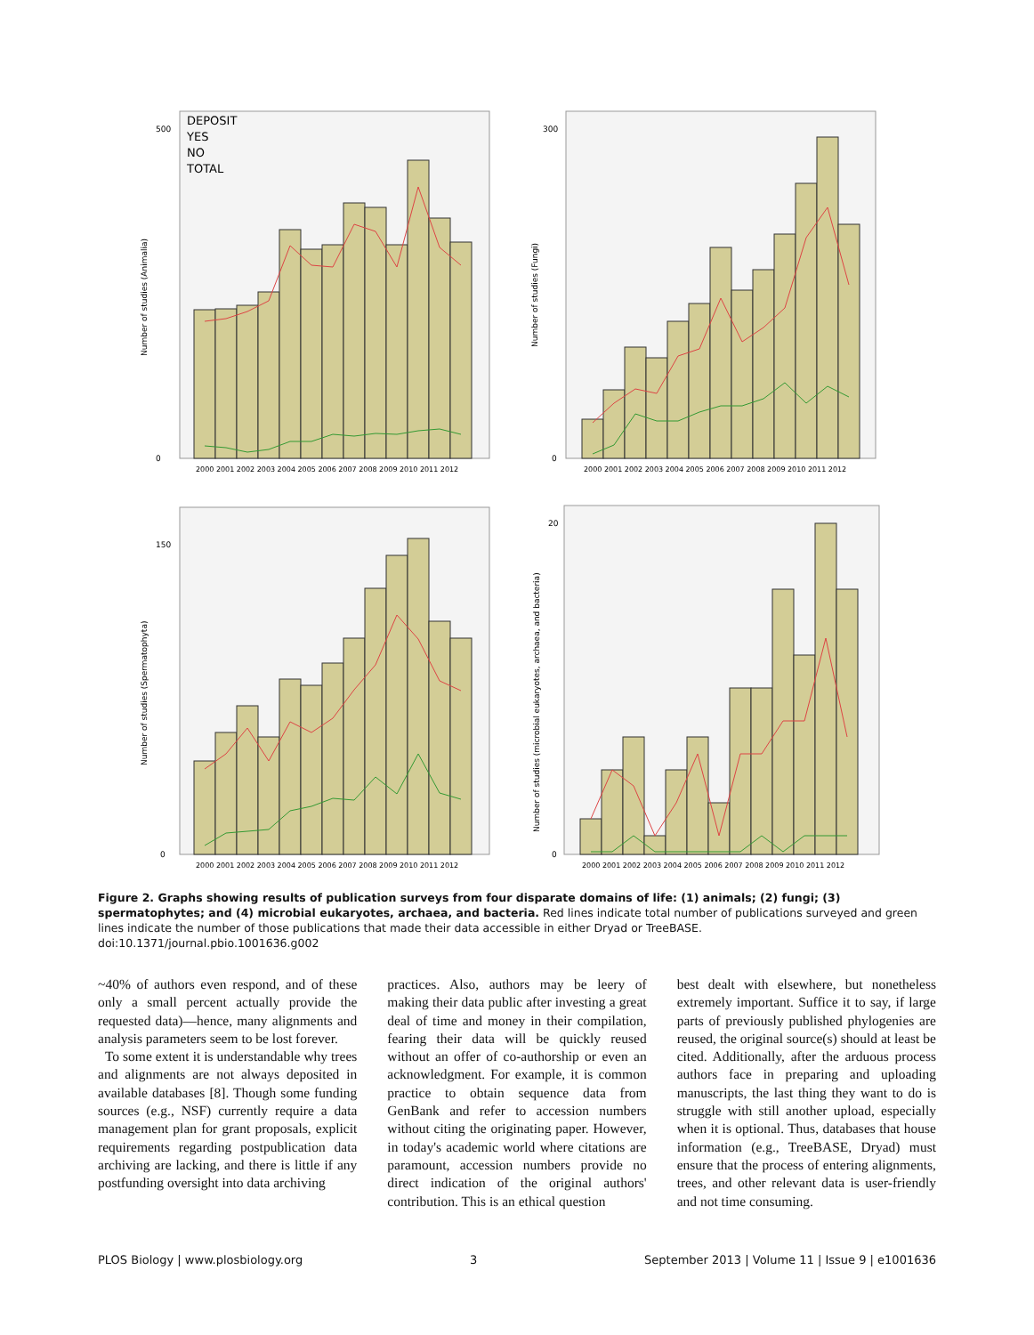Number of studies (Animalia)
DEPOSIT
YES
NO
TOTAL
500
0
2000 2001 2002 2003 2004 2005 2006 2007 2008 2009 2010 2011 2012
Number of studies (Fungi)
300
0
2000 2001 2002 2003 2004 2005 2006 2007 2008 2009 2010 2011 2012
Number of studies (Spermatophyta)
150
0
2000 2001 2002 2003 2004 2005 2006 2007 2008 2009 2010 2011 2012
Number of studies (microbial eukaryotes, archaea, and bacteria)
20
0
2000 2001 2002 2003 2004 2005 2006 2007 2008 2009 2010 2011 2012
Figure 2. Graphs showing results of publication surveys from four disparate domains of life: (1) animals; (2) fungi; (3) spermatophytes; and (4) microbial eukaryotes, archaea, and bacteria. Red lines indicate total number of publications surveyed and green lines indicate the number of those publications that made their data accessible in either Dryad or TreeBASE.
doi:10.1371/journal.pbio.1001636.g002
~40% of authors even respond, and of these only a small percent actually provide the requested data)—hence, many alignments and analysis parameters seem to be lost forever.
To some extent it is understandable why trees and alignments are not always deposited in available databases [8]. Though some funding sources (e.g., NSF) currently require a data management plan for grant proposals, explicit requirements regarding postpublication data archiving are lacking, and there is little if any postfunding oversight into data archiving
practices. Also, authors may be leery of making their data public after investing a great deal of time and money in their compilation, fearing their data will be quickly reused without an offer of co-authorship or even an acknowledgment. For example, it is common practice to obtain sequence data from GenBank and refer to accession numbers without citing the originating paper. However, in today's academic world where citations are paramount, accession numbers provide no direct indication of the original authors' contribution. This is an ethical question
best dealt with elsewhere, but nonetheless extremely important. Suffice it to say, if large parts of previously published phylogenies are reused, the original source(s) should at least be cited. Additionally, after the arduous process authors face in preparing and uploading manuscripts, the last thing they want to do is struggle with still another upload, especially when it is optional. Thus, databases that house information (e.g., TreeBASE, Dryad) must ensure that the process of entering alignments, trees, and other relevant data is user-friendly and not time consuming.
PLOS Biology | www.plosbiology.org 3 September 2013 | Volume 11 | Issue 9 | e1001636